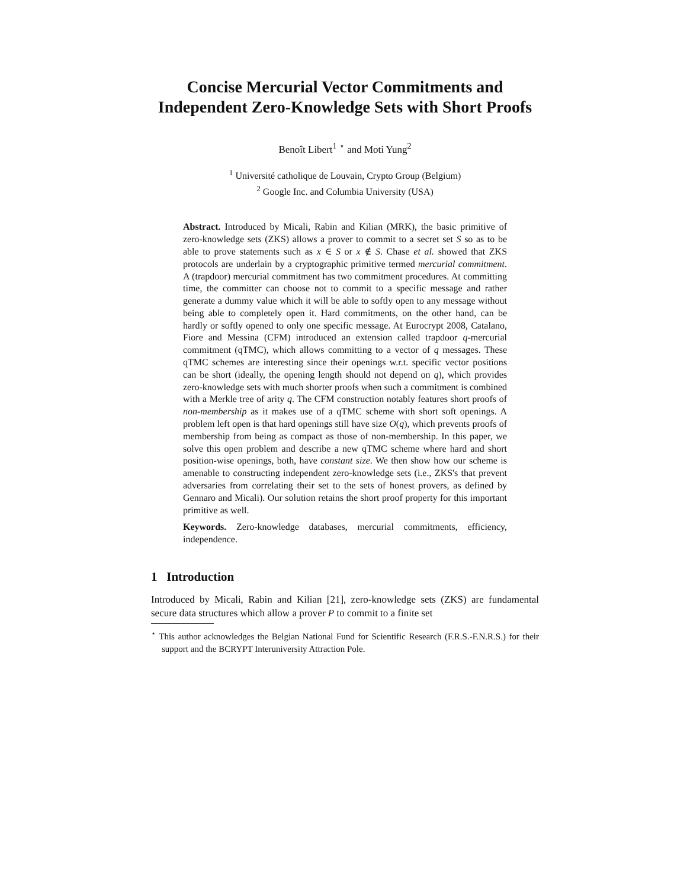Concise Mercurial Vector Commitments and Independent Zero-Knowledge Sets with Short Proofs
Benoît Libert<sup>1</sup> <sup>⋆</sup> and Moti Yung<sup>2</sup>
<sup>1</sup> Université catholique de Louvain, Crypto Group (Belgium)
<sup>2</sup> Google Inc. and Columbia University (USA)
Abstract. Introduced by Micali, Rabin and Kilian (MRK), the basic primitive of zero-knowledge sets (ZKS) allows a prover to commit to a secret set S so as to be able to prove statements such as x ∈ S or x ∉ S. Chase et al. showed that ZKS protocols are underlain by a cryptographic primitive termed mercurial commitment. A (trapdoor) mercurial commitment has two commitment procedures. At committing time, the committer can choose not to commit to a specific message and rather generate a dummy value which it will be able to softly open to any message without being able to completely open it. Hard commitments, on the other hand, can be hardly or softly opened to only one specific message. At Eurocrypt 2008, Catalano, Fiore and Messina (CFM) introduced an extension called trapdoor q-mercurial commitment (qTMC), which allows committing to a vector of q messages. These qTMC schemes are interesting since their openings w.r.t. specific vector positions can be short (ideally, the opening length should not depend on q), which provides zero-knowledge sets with much shorter proofs when such a commitment is combined with a Merkle tree of arity q. The CFM construction notably features short proofs of non-membership as it makes use of a qTMC scheme with short soft openings. A problem left open is that hard openings still have size O(q), which prevents proofs of membership from being as compact as those of non-membership. In this paper, we solve this open problem and describe a new qTMC scheme where hard and short position-wise openings, both, have constant size. We then show how our scheme is amenable to constructing independent zero-knowledge sets (i.e., ZKS's that prevent adversaries from correlating their set to the sets of honest provers, as defined by Gennaro and Micali). Our solution retains the short proof property for this important primitive as well.
Keywords. Zero-knowledge databases, mercurial commitments, efficiency, independence.
1 Introduction
Introduced by Micali, Rabin and Kilian [21], zero-knowledge sets (ZKS) are fundamental secure data structures which allow a prover P to commit to a finite set
<sup>⋆</sup> This author acknowledges the Belgian National Fund for Scientific Research (F.R.S.-F.N.R.S.) for their support and the BCRYPT Interuniversity Attraction Pole.